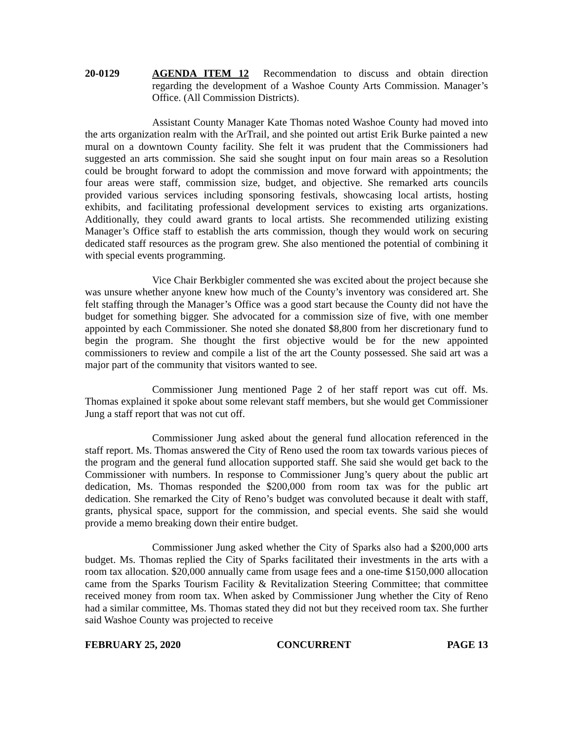20-0129 AGENDA ITEM 12 Recommendation to discuss and obtain direction regarding the development of a Washoe County Arts Commission. Manager’s Office. (All Commission Districts).
Assistant County Manager Kate Thomas noted Washoe County had moved into the arts organization realm with the ArTrail, and she pointed out artist Erik Burke painted a new mural on a downtown County facility. She felt it was prudent that the Commissioners had suggested an arts commission. She said she sought input on four main areas so a Resolution could be brought forward to adopt the commission and move forward with appointments; the four areas were staff, commission size, budget, and objective. She remarked arts councils provided various services including sponsoring festivals, showcasing local artists, hosting exhibits, and facilitating professional development services to existing arts organizations. Additionally, they could award grants to local artists. She recommended utilizing existing Manager’s Office staff to establish the arts commission, though they would work on securing dedicated staff resources as the program grew. She also mentioned the potential of combining it with special events programming.
Vice Chair Berkbigler commented she was excited about the project because she was unsure whether anyone knew how much of the County’s inventory was considered art. She felt staffing through the Manager’s Office was a good start because the County did not have the budget for something bigger. She advocated for a commission size of five, with one member appointed by each Commissioner. She noted she donated $8,800 from her discretionary fund to begin the program. She thought the first objective would be for the new appointed commissioners to review and compile a list of the art the County possessed. She said art was a major part of the community that visitors wanted to see.
Commissioner Jung mentioned Page 2 of her staff report was cut off. Ms. Thomas explained it spoke about some relevant staff members, but she would get Commissioner Jung a staff report that was not cut off.
Commissioner Jung asked about the general fund allocation referenced in the staff report. Ms. Thomas answered the City of Reno used the room tax towards various pieces of the program and the general fund allocation supported staff. She said she would get back to the Commissioner with numbers. In response to Commissioner Jung’s query about the public art dedication, Ms. Thomas responded the $200,000 from room tax was for the public art dedication. She remarked the City of Reno’s budget was convoluted because it dealt with staff, grants, physical space, support for the commission, and special events. She said she would provide a memo breaking down their entire budget.
Commissioner Jung asked whether the City of Sparks also had a $200,000 arts budget. Ms. Thomas replied the City of Sparks facilitated their investments in the arts with a room tax allocation. $20,000 annually came from usage fees and a one-time $150,000 allocation came from the Sparks Tourism Facility & Revitalization Steering Committee; that committee received money from room tax. When asked by Commissioner Jung whether the City of Reno had a similar committee, Ms. Thomas stated they did not but they received room tax. She further said Washoe County was projected to receive
FEBRUARY 25, 2020 CONCURRENT PAGE 13